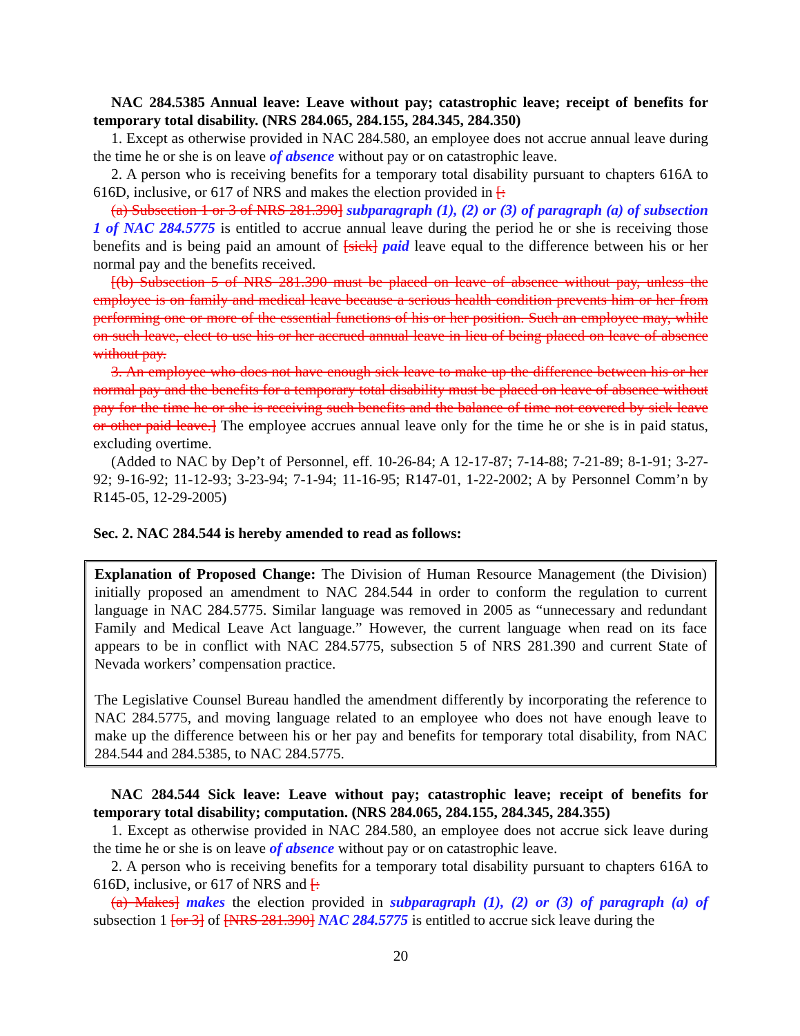NAC 284.5385 Annual leave: Leave without pay; catastrophic leave; receipt of benefits for temporary total disability. (NRS 284.065, 284.155, 284.345, 284.350)
1. Except as otherwise provided in NAC 284.580, an employee does not accrue annual leave during the time he or she is on leave of absence without pay or on catastrophic leave.
2. A person who is receiving benefits for a temporary total disability pursuant to chapters 616A to 616D, inclusive, or 617 of NRS and makes the election provided in [:
(a) Subsection 1 or 3 of NRS 281.390] subparagraph (1), (2) or (3) of paragraph (a) of subsection 1 of NAC 284.5775 is entitled to accrue annual leave during the period he or she is receiving those benefits and is being paid an amount of [sick] paid leave equal to the difference between his or her normal pay and the benefits received.
[(b) Subsection 5 of NRS 281.390 must be placed on leave of absence without pay, unless the employee is on family and medical leave because a serious health condition prevents him or her from performing one or more of the essential functions of his or her position. Such an employee may, while on such leave, elect to use his or her accrued annual leave in lieu of being placed on leave of absence without pay.
3. An employee who does not have enough sick leave to make up the difference between his or her normal pay and the benefits for a temporary total disability must be placed on leave of absence without pay for the time he or she is receiving such benefits and the balance of time not covered by sick leave or other paid leave.] The employee accrues annual leave only for the time he or she is in paid status, excluding overtime.
(Added to NAC by Dep’t of Personnel, eff. 10-26-84; A 12-17-87; 7-14-88; 7-21-89; 8-1-91; 3-27-92; 9-16-92; 11-12-93; 3-23-94; 7-1-94; 11-16-95; R147-01, 1-22-2002; A by Personnel Comm’n by R145-05, 12-29-2005)
Sec. 2. NAC 284.544 is hereby amended to read as follows:
Explanation of Proposed Change: The Division of Human Resource Management (the Division) initially proposed an amendment to NAC 284.544 in order to conform the regulation to current language in NAC 284.5775. Similar language was removed in 2005 as “unnecessary and redundant Family and Medical Leave Act language.” However, the current language when read on its face appears to be in conflict with NAC 284.5775, subsection 5 of NRS 281.390 and current State of Nevada workers’ compensation practice.
The Legislative Counsel Bureau handled the amendment differently by incorporating the reference to NAC 284.5775, and moving language related to an employee who does not have enough leave to make up the difference between his or her pay and benefits for temporary total disability, from NAC 284.544 and 284.5385, to NAC 284.5775.
NAC 284.544 Sick leave: Leave without pay; catastrophic leave; receipt of benefits for temporary total disability; computation. (NRS 284.065, 284.155, 284.345, 284.355)
1. Except as otherwise provided in NAC 284.580, an employee does not accrue sick leave during the time he or she is on leave of absence without pay or on catastrophic leave.
2. A person who is receiving benefits for a temporary total disability pursuant to chapters 616A to 616D, inclusive, or 617 of NRS and [:
(a) Makes] makes the election provided in subparagraph (1), (2) or (3) of paragraph (a) of subsection 1 [or 3] of [NRS 281.390] NAC 284.5775 is entitled to accrue sick leave during the
20